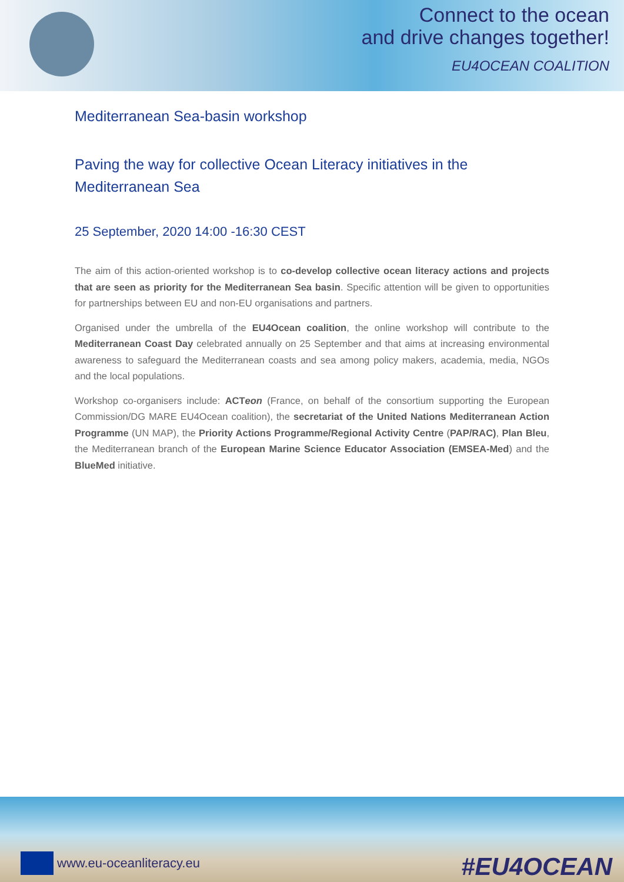Connect to the ocean
and drive changes together!
EU4OCEAN COALITION
Mediterranean Sea-basin workshop
Paving the way for collective Ocean Literacy initiatives in the Mediterranean Sea
25 September, 2020 14:00 -16:30 CEST
The aim of this action-oriented workshop is to co-develop collective ocean literacy actions and projects that are seen as priority for the Mediterranean Sea basin. Specific attention will be given to opportunities for partnerships between EU and non-EU organisations and partners.
Organised under the umbrella of the EU4Ocean coalition, the online workshop will contribute to the Mediterranean Coast Day celebrated annually on 25 September and that aims at increasing environmental awareness to safeguard the Mediterranean coasts and sea among policy makers, academia, media, NGOs and the local populations.
Workshop co-organisers include: ACTeon (France, on behalf of the consortium supporting the European Commission/DG MARE EU4Ocean coalition), the secretariat of the United Nations Mediterranean Action Programme (UN MAP), the Priority Actions Programme/Regional Activity Centre (PAP/RAC), Plan Bleu, the Mediterranean branch of the European Marine Science Educator Association (EMSEA-Med) and the BlueMed initiative.
www.eu-oceanliteracy.eu
#EU4OCEAN